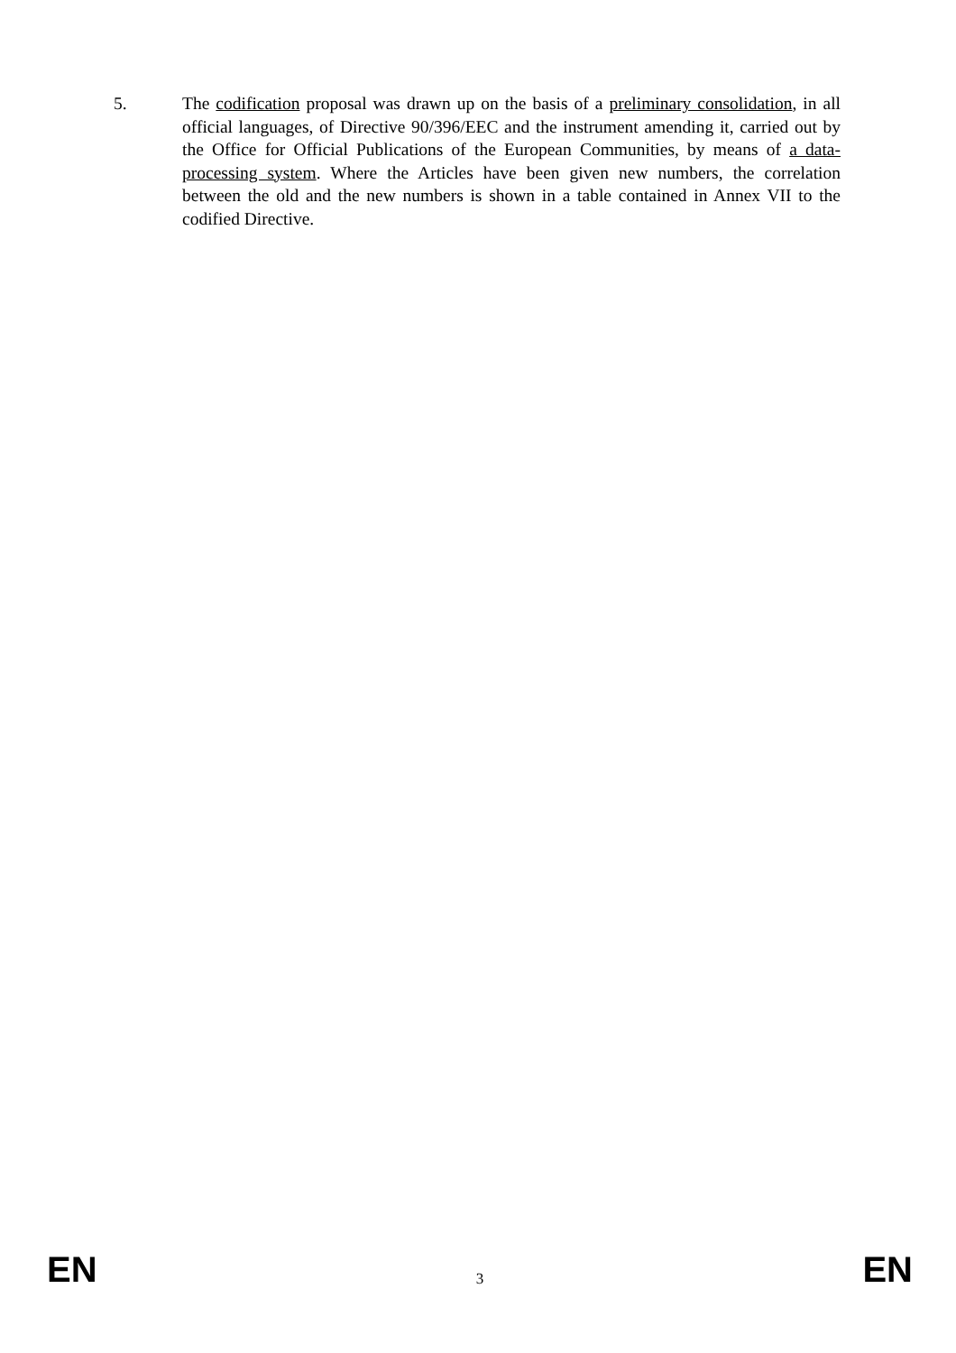5. The codification proposal was drawn up on the basis of a preliminary consolidation, in all official languages, of Directive 90/396/EEC and the instrument amending it, carried out by the Office for Official Publications of the European Communities, by means of a data-processing system. Where the Articles have been given new numbers, the correlation between the old and the new numbers is shown in a table contained in Annex VII to the codified Directive.
EN 3 EN